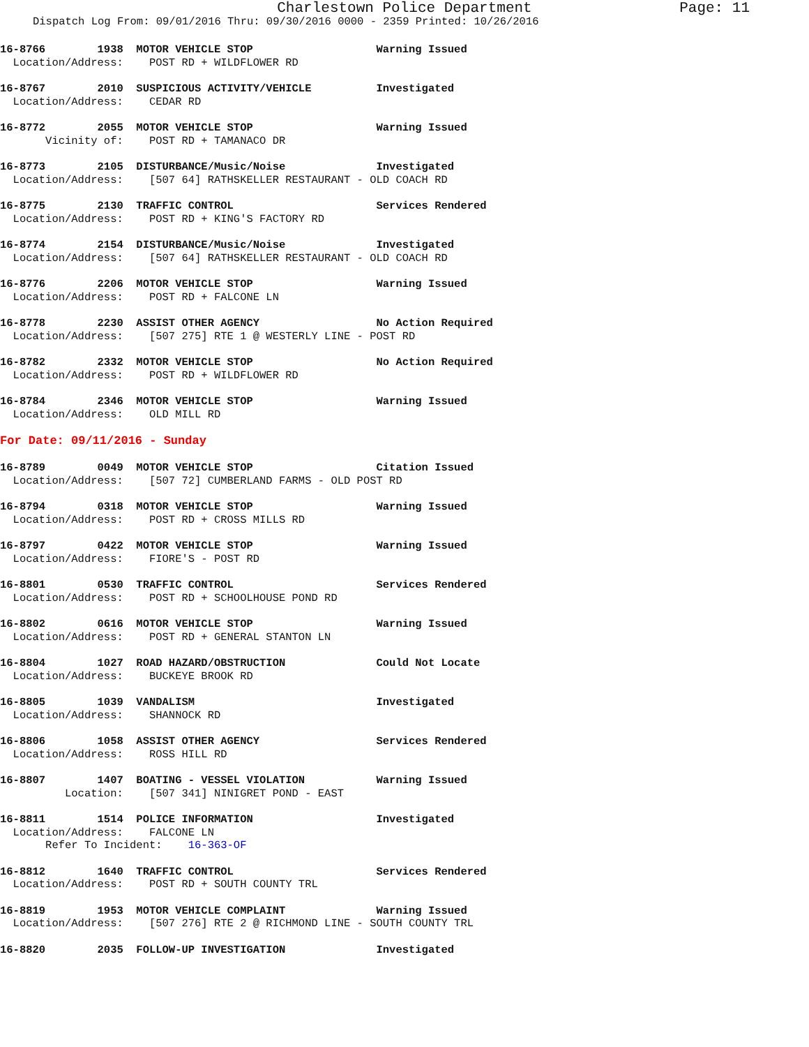Charlestown Police Department Page: 11
Dispatch Log From: 09/01/2016 Thru: 09/30/2016 0000 - 2359 Printed: 10/26/2016
16-8766 1938 MOTOR VEHICLE STOP Warning Issued Location/Address: POST RD + WILDFLOWER RD
16-8767 2010 SUSPICIOUS ACTIVITY/VEHICLE Investigated Location/Address: CEDAR RD
16-8772 2055 MOTOR VEHICLE STOP Warning Issued Vicinity of: POST RD + TAMANACO DR
16-8773 2105 DISTURBANCE/Music/Noise Investigated Location/Address: [507 64] RATHSKELLER RESTAURANT - OLD COACH RD
16-8775 2130 TRAFFIC CONTROL Services Rendered Location/Address: POST RD + KING'S FACTORY RD
16-8774 2154 DISTURBANCE/Music/Noise Investigated Location/Address: [507 64] RATHSKELLER RESTAURANT - OLD COACH RD
16-8776 2206 MOTOR VEHICLE STOP Warning Issued Location/Address: POST RD + FALCONE LN
16-8778 2230 ASSIST OTHER AGENCY No Action Required Location/Address: [507 275] RTE 1 @ WESTERLY LINE - POST RD
16-8782 2332 MOTOR VEHICLE STOP No Action Required Location/Address: POST RD + WILDFLOWER RD
16-8784 2346 MOTOR VEHICLE STOP Warning Issued Location/Address: OLD MILL RD
For Date: 09/11/2016 - Sunday
16-8789 0049 MOTOR VEHICLE STOP Citation Issued Location/Address: [507 72] CUMBERLAND FARMS - OLD POST RD
16-8794 0318 MOTOR VEHICLE STOP Warning Issued Location/Address: POST RD + CROSS MILLS RD
16-8797 0422 MOTOR VEHICLE STOP Warning Issued Location/Address: FIORE'S - POST RD
16-8801 0530 TRAFFIC CONTROL Services Rendered Location/Address: POST RD + SCHOOLHOUSE POND RD
16-8802 0616 MOTOR VEHICLE STOP Warning Issued Location/Address: POST RD + GENERAL STANTON LN
16-8804 1027 ROAD HAZARD/OBSTRUCTION Could Not Locate Location/Address: BUCKEYE BROOK RD
16-8805 1039 VANDALISM Investigated Location/Address: SHANNOCK RD
16-8806 1058 ASSIST OTHER AGENCY Services Rendered Location/Address: ROSS HILL RD
16-8807 1407 BOATING - VESSEL VIOLATION Warning Issued Location: [507 341] NINIGRET POND - EAST
16-8811 1514 POLICE INFORMATION Investigated Location/Address: FALCONE LN Refer To Incident: 16-363-OF
16-8812 1640 TRAFFIC CONTROL Services Rendered Location/Address: POST RD + SOUTH COUNTY TRL
16-8819 1953 MOTOR VEHICLE COMPLAINT Warning Issued Location/Address: [507 276] RTE 2 @ RICHMOND LINE - SOUTH COUNTY TRL
16-8820 2035 FOLLOW-UP INVESTIGATION Investigated